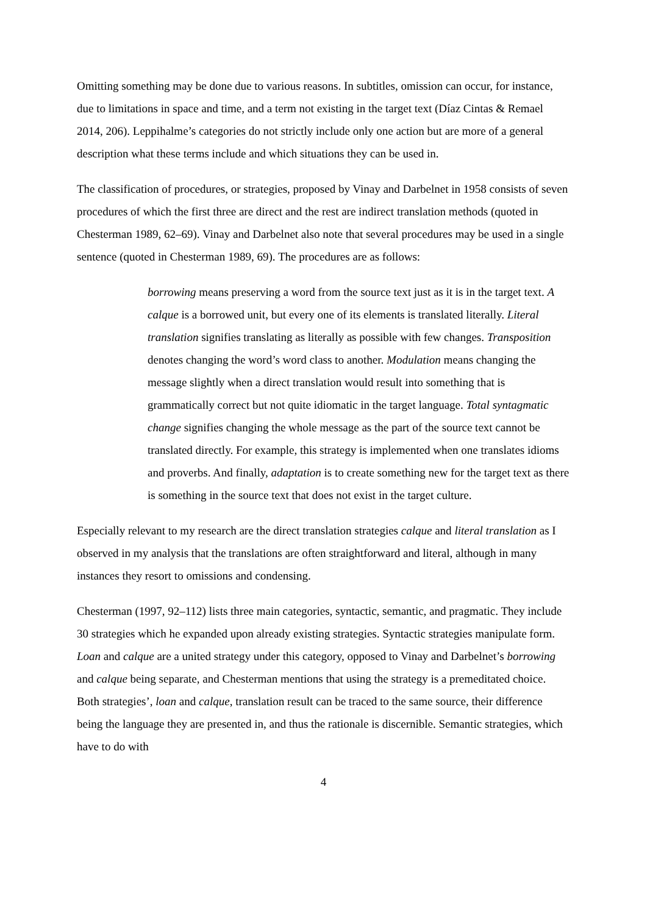Omitting something may be done due to various reasons. In subtitles, omission can occur, for instance, due to limitations in space and time, and a term not existing in the target text (Díaz Cintas & Remael 2014, 206). Leppihalme’s categories do not strictly include only one action but are more of a general description what these terms include and which situations they can be used in.
The classification of procedures, or strategies, proposed by Vinay and Darbelnet in 1958 consists of seven procedures of which the first three are direct and the rest are indirect translation methods (quoted in Chesterman 1989, 62–69). Vinay and Darbelnet also note that several procedures may be used in a single sentence (quoted in Chesterman 1989, 69). The procedures are as follows:
borrowing means preserving a word from the source text just as it is in the target text. A calque is a borrowed unit, but every one of its elements is translated literally. Literal translation signifies translating as literally as possible with few changes. Transposition denotes changing the word’s word class to another. Modulation means changing the message slightly when a direct translation would result into something that is grammatically correct but not quite idiomatic in the target language. Total syntagmatic change signifies changing the whole message as the part of the source text cannot be translated directly. For example, this strategy is implemented when one translates idioms and proverbs. And finally, adaptation is to create something new for the target text as there is something in the source text that does not exist in the target culture.
Especially relevant to my research are the direct translation strategies calque and literal translation as I observed in my analysis that the translations are often straightforward and literal, although in many instances they resort to omissions and condensing.
Chesterman (1997, 92–112) lists three main categories, syntactic, semantic, and pragmatic. They include 30 strategies which he expanded upon already existing strategies. Syntactic strategies manipulate form. Loan and calque are a united strategy under this category, opposed to Vinay and Darbelnet’s borrowing and calque being separate, and Chesterman mentions that using the strategy is a premeditated choice. Both strategies’, loan and calque, translation result can be traced to the same source, their difference being the language they are presented in, and thus the rationale is discernible. Semantic strategies, which have to do with
4